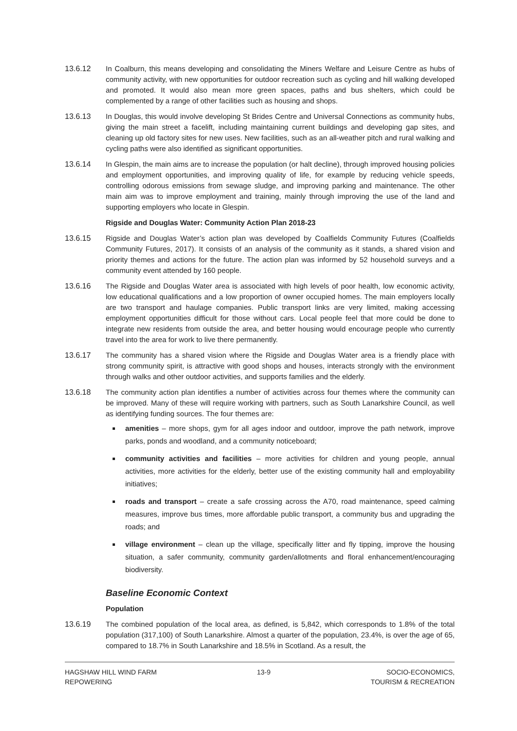13.6.12 In Coalburn, this means developing and consolidating the Miners Welfare and Leisure Centre as hubs of community activity, with new opportunities for outdoor recreation such as cycling and hill walking developed and promoted. It would also mean more green spaces, paths and bus shelters, which could be complemented by a range of other facilities such as housing and shops.
13.6.13 In Douglas, this would involve developing St Brides Centre and Universal Connections as community hubs, giving the main street a facelift, including maintaining current buildings and developing gap sites, and cleaning up old factory sites for new uses. New facilities, such as an all-weather pitch and rural walking and cycling paths were also identified as significant opportunities.
13.6.14 In Glespin, the main aims are to increase the population (or halt decline), through improved housing policies and employment opportunities, and improving quality of life, for example by reducing vehicle speeds, controlling odorous emissions from sewage sludge, and improving parking and maintenance. The other main aim was to improve employment and training, mainly through improving the use of the land and supporting employers who locate in Glespin.
Rigside and Douglas Water: Community Action Plan 2018-23
13.6.15 Rigside and Douglas Water’s action plan was developed by Coalfields Community Futures (Coalfields Community Futures, 2017). It consists of an analysis of the community as it stands, a shared vision and priority themes and actions for the future. The action plan was informed by 52 household surveys and a community event attended by 160 people.
13.6.16 The Rigside and Douglas Water area is associated with high levels of poor health, low economic activity, low educational qualifications and a low proportion of owner occupied homes. The main employers locally are two transport and haulage companies. Public transport links are very limited, making accessing employment opportunities difficult for those without cars. Local people feel that more could be done to integrate new residents from outside the area, and better housing would encourage people who currently travel into the area for work to live there permanently.
13.6.17 The community has a shared vision where the Rigside and Douglas Water area is a friendly place with strong community spirit, is attractive with good shops and houses, interacts strongly with the environment through walks and other outdoor activities, and supports families and the elderly.
13.6.18 The community action plan identifies a number of activities across four themes where the community can be improved. Many of these will require working with partners, such as South Lanarkshire Council, as well as identifying funding sources. The four themes are:
amenities – more shops, gym for all ages indoor and outdoor, improve the path network, improve parks, ponds and woodland, and a community noticeboard;
community activities and facilities – more activities for children and young people, annual activities, more activities for the elderly, better use of the existing community hall and employability initiatives;
roads and transport – create a safe crossing across the A70, road maintenance, speed calming measures, improve bus times, more affordable public transport, a community bus and upgrading the roads; and
village environment – clean up the village, specifically litter and fly tipping, improve the housing situation, a safer community, community garden/allotments and floral enhancement/encouraging biodiversity.
Baseline Economic Context
Population
13.6.19 The combined population of the local area, as defined, is 5,842, which corresponds to 1.8% of the total population (317,100) of South Lanarkshire. Almost a quarter of the population, 23.4%, is over the age of 65, compared to 18.7% in South Lanarkshire and 18.5% in Scotland. As a result, the
HAGSHAW HILL WIND FARM
REPOWERING
13-9 SOCIO-ECONOMICS,
TOURISM & RECREATION